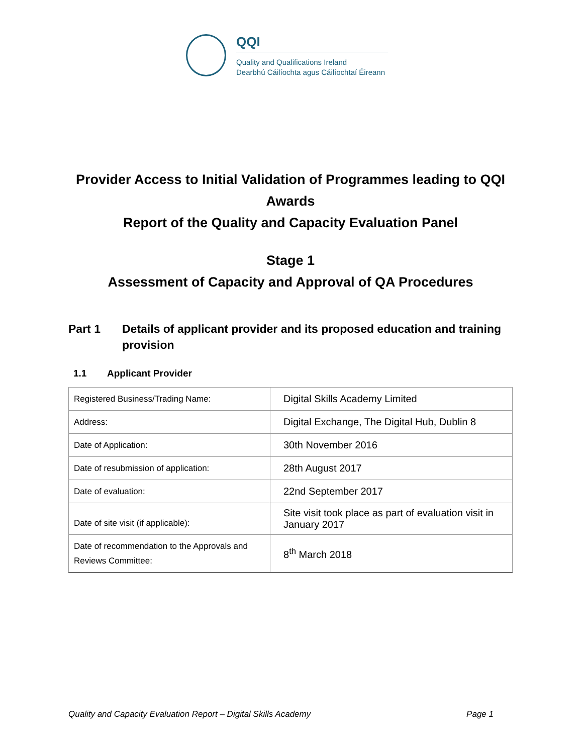QQI
Quality and Qualifications Ireland
Dearbhú Cáilíochta agus Cáilíochtaí Éireann
Provider Access to Initial Validation of Programmes leading to QQI Awards
Report of the Quality and Capacity Evaluation Panel
Stage 1
Assessment of Capacity and Approval of QA Procedures
Part 1 Details of applicant provider and its proposed education and training provision
1.1 Applicant Provider
| Registered Business/Trading Name: | Digital Skills Academy Limited |
| Address: | Digital Exchange, The Digital Hub, Dublin 8 |
| Date of Application: | 30th November 2016 |
| Date of resubmission of application: | 28th August 2017 |
| Date of evaluation: | 22nd September 2017 |
| Date of site visit (if applicable): | Site visit took place as part of evaluation visit in January 2017 |
| Date of recommendation to the Approvals and Reviews Committee: | 8<sup>th</sup> March 2018 |
Quality and Capacity Evaluation Report – Digital Skills Academy Page 1